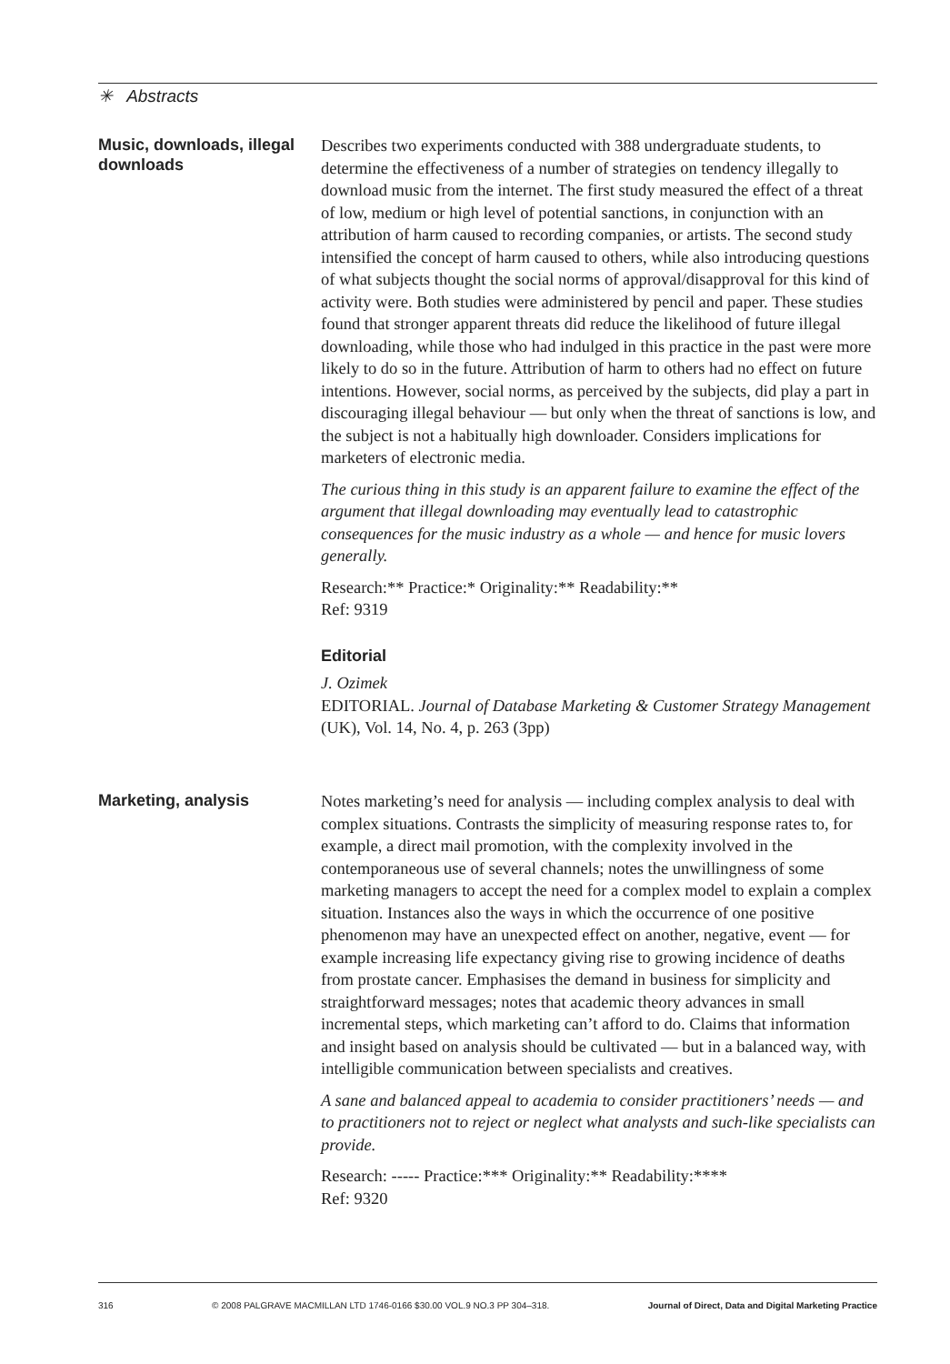✳ Abstracts
Music, downloads, illegal downloads
Describes two experiments conducted with 388 undergraduate students, to determine the effectiveness of a number of strategies on tendency illegally to download music from the internet. The first study measured the effect of a threat of low, medium or high level of potential sanctions, in conjunction with an attribution of harm caused to recording companies, or artists. The second study intensified the concept of harm caused to others, while also introducing questions of what subjects thought the social norms of approval/disapproval for this kind of activity were. Both studies were administered by pencil and paper. These studies found that stronger apparent threats did reduce the likelihood of future illegal downloading, while those who had indulged in this practice in the past were more likely to do so in the future. Attribution of harm to others had no effect on future intentions. However, social norms, as perceived by the subjects, did play a part in discouraging illegal behaviour — but only when the threat of sanctions is low, and the subject is not a habitually high downloader. Considers implications for marketers of electronic media.
The curious thing in this study is an apparent failure to examine the effect of the argument that illegal downloading may eventually lead to catastrophic consequences for the music industry as a whole — and hence for music lovers generally.
Research:** Practice:* Originality:** Readability:**
Ref: 9319
Editorial
J. Ozimek
EDITORIAL. Journal of Database Marketing & Customer Strategy Management (UK), Vol. 14, No. 4, p. 263 (3pp)
Marketing, analysis
Notes marketing’s need for analysis — including complex analysis to deal with complex situations. Contrasts the simplicity of measuring response rates to, for example, a direct mail promotion, with the complexity involved in the contemporaneous use of several channels; notes the unwillingness of some marketing managers to accept the need for a complex model to explain a complex situation. Instances also the ways in which the occurrence of one positive phenomenon may have an unexpected effect on another, negative, event — for example increasing life expectancy giving rise to growing incidence of deaths from prostate cancer. Emphasises the demand in business for simplicity and straightforward messages; notes that academic theory advances in small incremental steps, which marketing can’t afford to do. Claims that information and insight based on analysis should be cultivated — but in a balanced way, with intelligible communication between specialists and creatives.
A sane and balanced appeal to academia to consider practitioners’ needs — and to practitioners not to reject or neglect what analysts and such-like specialists can provide.
Research: ----- Practice:*** Originality:** Readability:****
Ref: 9320
316 © 2008 PALGRAVE MACMILLAN LTD 1746-0166 $30.00 VOL.9 NO.3 PP 304–318. Journal of Direct, Data and Digital Marketing Practice